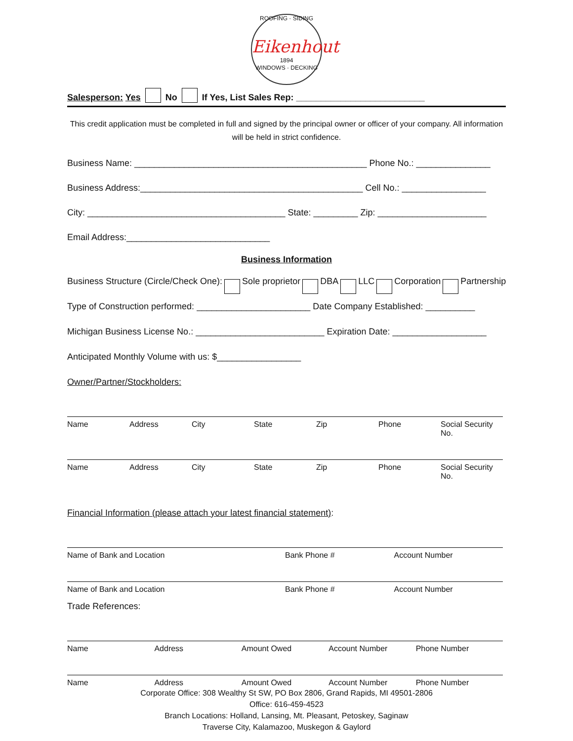ROOFING · SIDING
Eikenhout
1894
WINDOWS · DECKING
Salesperson: Yes No If Yes, List Sales Rep: __________________________
This credit application must be completed in full and signed by the principal owner or officer of your company. All information will be held in strict confidence.
Business Name: _______________________________________________ Phone No.: _______________
Business Address:_____________________________________________ Cell No.: _________________
City: ________________________________________ State: _________ Zip: ______________________
Email Address:_____________________________
Business Information
Business Structure (Circle/Check One): Sole proprietor DBA LLC Corporation Partnership
Type of Construction performed: _______________________ Date Company Established: __________
Michigan Business License No.: __________________________ Expiration Date: ___________________
Anticipated Monthly Volume with us: $_________________
Owner/Partner/Stockholders:
Name Address City State Zip Phone Social Security No.
Name Address City State Zip Phone Social Security No.
Financial Information (please attach your latest financial statement):
Name of Bank and Location Bank Phone # Account Number
Name of Bank and Location Bank Phone # Account Number
Trade References:
Name Address Amount Owed Account Number Phone Number
Name Address Amount Owed Account Number Phone Number
Corporate Office: 308 Wealthy St SW, PO Box 2806, Grand Rapids, MI 49501-2806
Office: 616-459-4523
Branch Locations: Holland, Lansing, Mt. Pleasant, Petoskey, Saginaw
Traverse City, Kalamazoo, Muskegon & Gaylord